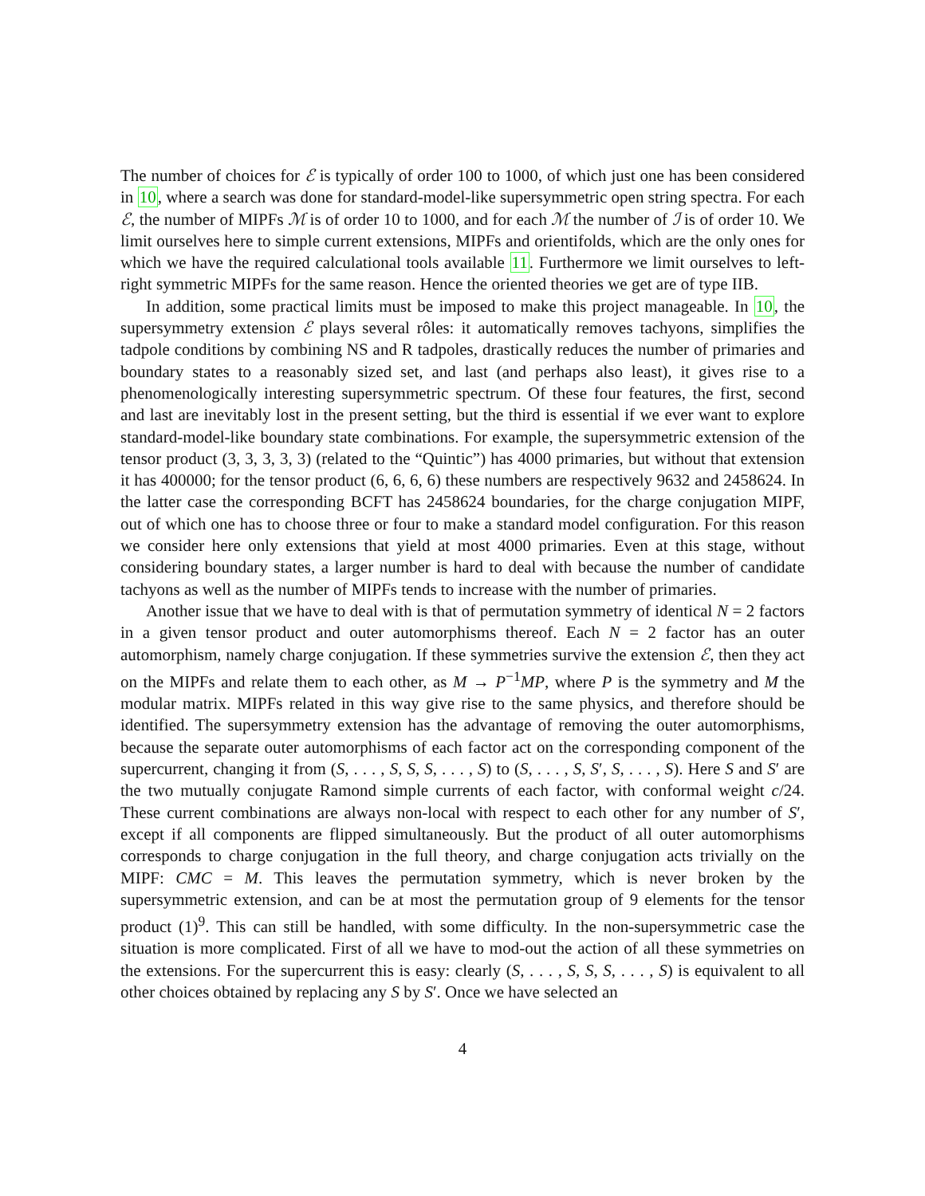The number of choices for ℰ is typically of order 100 to 1000, of which just one has been considered in 10, where a search was done for standard-model-like supersymmetric open string spectra. For each ℰ, the number of MIPFs ℳ is of order 10 to 1000, and for each ℳ the number of ℐ is of order 10. We limit ourselves here to simple current extensions, MIPFs and orientifolds, which are the only ones for which we have the required calculational tools available 11. Furthermore we limit ourselves to left-right symmetric MIPFs for the same reason. Hence the oriented theories we get are of type IIB.
In addition, some practical limits must be imposed to make this project manageable. In 10, the supersymmetry extension ℰ plays several rôles: it automatically removes tachyons, simplifies the tadpole conditions by combining NS and R tadpoles, drastically reduces the number of primaries and boundary states to a reasonably sized set, and last (and perhaps also least), it gives rise to a phenomenologically interesting supersymmetric spectrum. Of these four features, the first, second and last are inevitably lost in the present setting, but the third is essential if we ever want to explore standard-model-like boundary state combinations. For example, the supersymmetric extension of the tensor product (3, 3, 3, 3, 3) (related to the “Quintic”) has 4000 primaries, but without that extension it has 400000; for the tensor product (6, 6, 6, 6) these numbers are respectively 9632 and 2458624. In the latter case the corresponding BCFT has 2458624 boundaries, for the charge conjugation MIPF, out of which one has to choose three or four to make a standard model configuration. For this reason we consider here only extensions that yield at most 4000 primaries. Even at this stage, without considering boundary states, a larger number is hard to deal with because the number of candidate tachyons as well as the number of MIPFs tends to increase with the number of primaries.
Another issue that we have to deal with is that of permutation symmetry of identical N = 2 factors in a given tensor product and outer automorphisms thereof. Each N = 2 factor has an outer automorphism, namely charge conjugation. If these symmetries survive the extension ℰ, then they act on the MIPFs and relate them to each other, as M → P<sup>−1</sup>MP, where P is the symmetry and M the modular matrix. MIPFs related in this way give rise to the same physics, and therefore should be identified. The supersymmetry extension has the advantage of removing the outer automorphisms, because the separate outer automorphisms of each factor act on the corresponding component of the supercurrent, changing it from (S, . . . , S, S, S, . . . , S) to (S, . . . , S, S′, S, . . . , S). Here S and S′ are the two mutually conjugate Ramond simple currents of each factor, with conformal weight c/24. These current combinations are always non-local with respect to each other for any number of S′, except if all components are flipped simultaneously. But the product of all outer automorphisms corresponds to charge conjugation in the full theory, and charge conjugation acts trivially on the MIPF: CMC = M. This leaves the permutation symmetry, which is never broken by the supersymmetric extension, and can be at most the permutation group of 9 elements for the tensor product (1)<sup>9</sup>. This can still be handled, with some difficulty. In the non-supersymmetric case the situation is more complicated. First of all we have to mod-out the action of all these symmetries on the extensions. For the supercurrent this is easy: clearly (S, . . . , S, S, S, . . . , S) is equivalent to all other choices obtained by replacing any S by S′. Once we have selected an
4